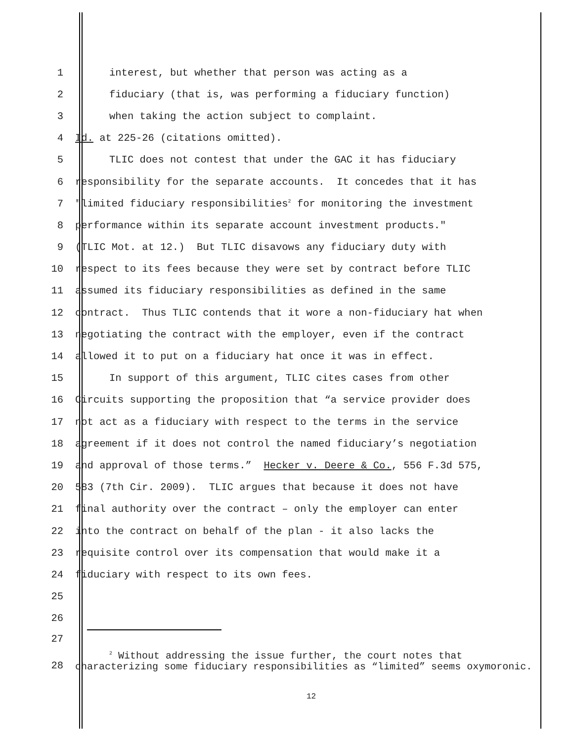1
interest, but whether that person was acting as a
2
fiduciary (that is, was performing a fiduciary function)
3
when taking the action subject to complaint.
4
Id. at 225-26 (citations omitted).
5
TLIC does not contest that under the GAC it has fiduciary
6
responsibility for the separate accounts. It concedes that it has
7
"limited fiduciary responsibilities<sup>2</sup> for monitoring the investment
8
performance within its separate account investment products."
9
(TLIC Mot. at 12.) But TLIC disavows any fiduciary duty with
10
respect to its fees because they were set by contract before TLIC
11
assumed its fiduciary responsibilities as defined in the same
12
contract. Thus TLIC contends that it wore a non-fiduciary hat when
13
negotiating the contract with the employer, even if the contract
14
allowed it to put on a fiduciary hat once it was in effect.
15
In support of this argument, TLIC cites cases from other
16
Circuits supporting the proposition that “a service provider does
17
not act as a fiduciary with respect to the terms in the service
18
agreement if it does not control the named fiduciary’s negotiation
19
and approval of those terms.” Hecker v. Deere & Co., 556 F.3d 575,
20
583 (7th Cir. 2009). TLIC argues that because it does not have
21
final authority over the contract – only the employer can enter
22
into the contract on behalf of the plan - it also lacks the
23
requisite control over its compensation that would make it a
24
fiduciary with respect to its own fees.
25
26
27
28
<sup>2</sup> Without addressing the issue further, the court notes that characterizing some fiduciary responsibilities as “limited” seems oxymoronic.
12